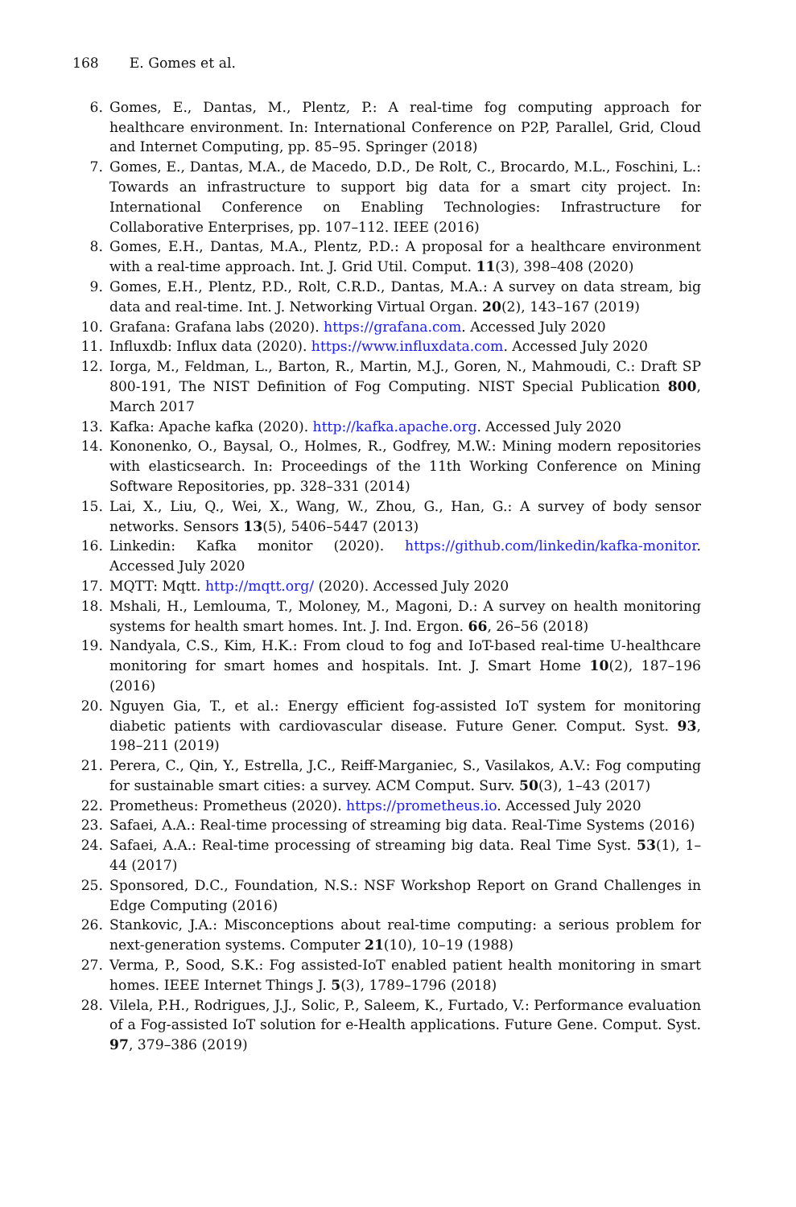168 E. Gomes et al.
6. Gomes, E., Dantas, M., Plentz, P.: A real-time fog computing approach for healthcare environment. In: International Conference on P2P, Parallel, Grid, Cloud and Internet Computing, pp. 85–95. Springer (2018)
7. Gomes, E., Dantas, M.A., de Macedo, D.D., De Rolt, C., Brocardo, M.L., Foschini, L.: Towards an infrastructure to support big data for a smart city project. In: International Conference on Enabling Technologies: Infrastructure for Collaborative Enterprises, pp. 107–112. IEEE (2016)
8. Gomes, E.H., Dantas, M.A., Plentz, P.D.: A proposal for a healthcare environment with a real-time approach. Int. J. Grid Util. Comput. 11(3), 398–408 (2020)
9. Gomes, E.H., Plentz, P.D., Rolt, C.R.D., Dantas, M.A.: A survey on data stream, big data and real-time. Int. J. Networking Virtual Organ. 20(2), 143–167 (2019)
10. Grafana: Grafana labs (2020). https://grafana.com. Accessed July 2020
11. Influxdb: Influx data (2020). https://www.influxdata.com. Accessed July 2020
12. Iorga, M., Feldman, L., Barton, R., Martin, M.J., Goren, N., Mahmoudi, C.: Draft SP 800-191, The NIST Definition of Fog Computing. NIST Special Publication 800, March 2017
13. Kafka: Apache kafka (2020). http://kafka.apache.org. Accessed July 2020
14. Kononenko, O., Baysal, O., Holmes, R., Godfrey, M.W.: Mining modern repositories with elasticsearch. In: Proceedings of the 11th Working Conference on Mining Software Repositories, pp. 328–331 (2014)
15. Lai, X., Liu, Q., Wei, X., Wang, W., Zhou, G., Han, G.: A survey of body sensor networks. Sensors 13(5), 5406–5447 (2013)
16. Linkedin: Kafka monitor (2020). https://github.com/linkedin/kafka-monitor. Accessed July 2020
17. MQTT: Mqtt. http://mqtt.org/ (2020). Accessed July 2020
18. Mshali, H., Lemlouma, T., Moloney, M., Magoni, D.: A survey on health monitoring systems for health smart homes. Int. J. Ind. Ergon. 66, 26–56 (2018)
19. Nandyala, C.S., Kim, H.K.: From cloud to fog and IoT-based real-time U-healthcare monitoring for smart homes and hospitals. Int. J. Smart Home 10(2), 187–196 (2016)
20. Nguyen Gia, T., et al.: Energy efficient fog-assisted IoT system for monitoring diabetic patients with cardiovascular disease. Future Gener. Comput. Syst. 93, 198–211 (2019)
21. Perera, C., Qin, Y., Estrella, J.C., Reiff-Marganiec, S., Vasilakos, A.V.: Fog computing for sustainable smart cities: a survey. ACM Comput. Surv. 50(3), 1–43 (2017)
22. Prometheus: Prometheus (2020). https://prometheus.io. Accessed July 2020
23. Safaei, A.A.: Real-time processing of streaming big data. Real-Time Systems (2016)
24. Safaei, A.A.: Real-time processing of streaming big data. Real Time Syst. 53(1), 1–44 (2017)
25. Sponsored, D.C., Foundation, N.S.: NSF Workshop Report on Grand Challenges in Edge Computing (2016)
26. Stankovic, J.A.: Misconceptions about real-time computing: a serious problem for next-generation systems. Computer 21(10), 10–19 (1988)
27. Verma, P., Sood, S.K.: Fog assisted-IoT enabled patient health monitoring in smart homes. IEEE Internet Things J. 5(3), 1789–1796 (2018)
28. Vilela, P.H., Rodrigues, J.J., Solic, P., Saleem, K., Furtado, V.: Performance evaluation of a Fog-assisted IoT solution for e-Health applications. Future Gene. Comput. Syst. 97, 379–386 (2019)